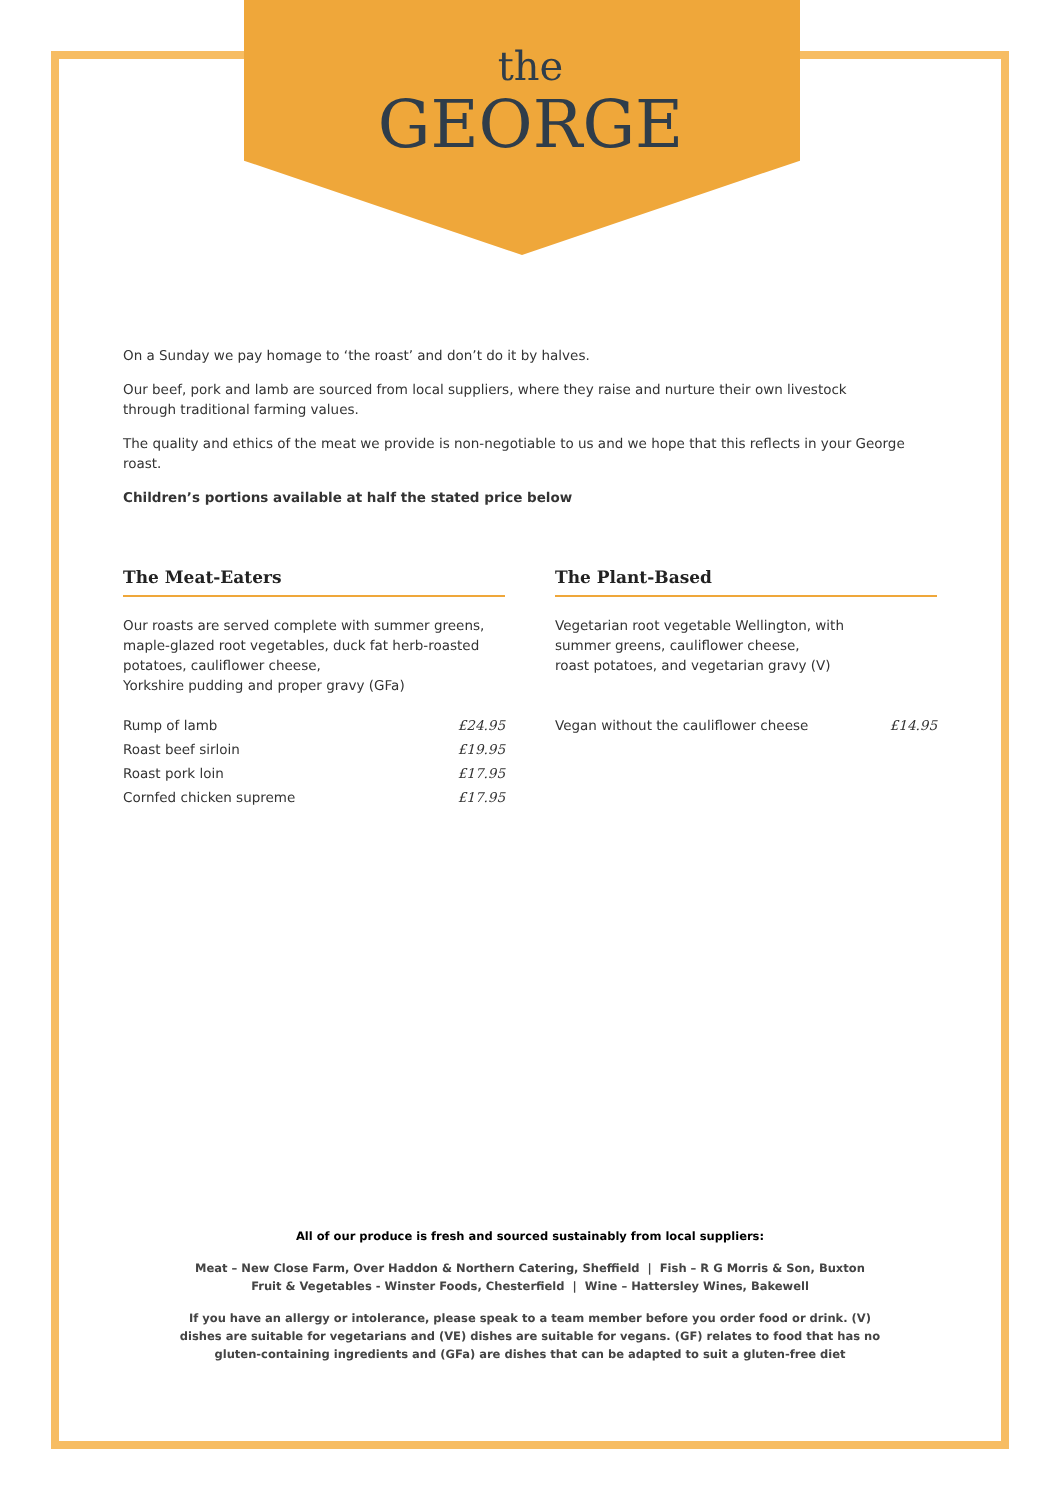the
GEORGE
On a Sunday we pay homage to ‘the roast’ and don’t do it by halves.
Our beef, pork and lamb are sourced from local suppliers, where they raise and nurture their own livestock
through traditional farming values.
The quality and ethics of the meat we provide is non-negotiable to us and we hope that this reflects in your George roast.
Children’s portions available at half the stated price below
The Meat-Eaters
Our roasts are served complete with summer greens, maple-glazed root vegetables, duck fat herb-roasted potatoes, cauliflower cheese,
Yorkshire pudding and proper gravy (GFa)
| Rump of lamb | £24.95 |
| Roast beef sirloin | £19.95 |
| Roast pork loin | £17.95 |
| Cornfed chicken supreme | £17.95 |
The Plant-Based
Vegetarian root vegetable Wellington, with
summer greens, cauliflower cheese,
roast potatoes, and vegetarian gravy (V)
| Vegan without the cauliflower cheese | £14.95 |
All of our produce is fresh and sourced sustainably from local suppliers:
Meat – New Close Farm, Over Haddon & Northern Catering, Sheffield | Fish – R G Morris & Son, Buxton
Fruit & Vegetables - Winster Foods, Chesterfield | Wine – Hattersley Wines, Bakewell
If you have an allergy or intolerance, please speak to a team member before you order food or drink. (V) dishes are suitable for vegetarians and (VE) dishes are suitable for vegans. (GF) relates to food that has no gluten-containing ingredients and (GFa) are dishes that can be adapted to suit a gluten-free diet